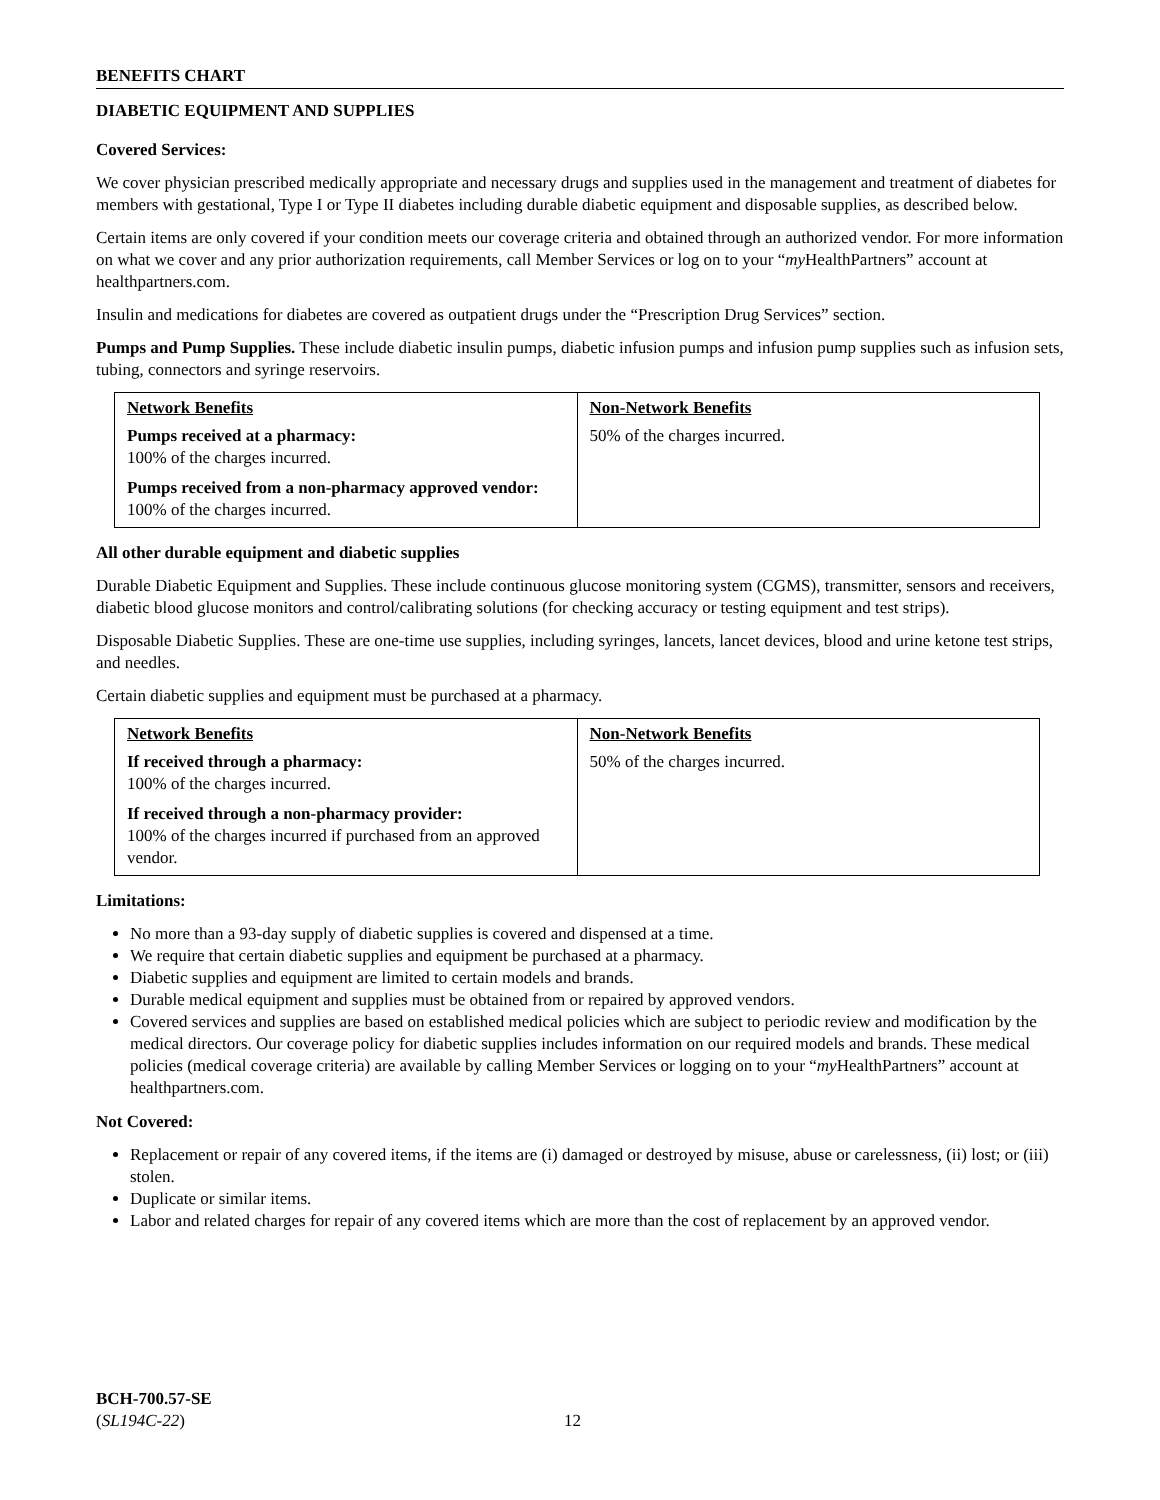BENEFITS CHART
DIABETIC EQUIPMENT AND SUPPLIES
Covered Services:
We cover physician prescribed medically appropriate and necessary drugs and supplies used in the management and treatment of diabetes for members with gestational, Type I or Type II diabetes including durable diabetic equipment and disposable supplies, as described below.
Certain items are only covered if your condition meets our coverage criteria and obtained through an authorized vendor. For more information on what we cover and any prior authorization requirements, call Member Services or log on to your “my HealthPartners” account at healthpartners.com.
Insulin and medications for diabetes are covered as outpatient drugs under the “Prescription Drug Services” section.
Pumps and Pump Supplies. These include diabetic insulin pumps, diabetic infusion pumps and infusion pump supplies such as infusion sets, tubing, connectors and syringe reservoirs.
| Network Benefits | Non-Network Benefits |
| --- | --- |
| Pumps received at a pharmacy: 100% of the charges incurred. Pumps received from a non-pharmacy approved vendor: 100% of the charges incurred. | 50% of the charges incurred. |
All other durable equipment and diabetic supplies
Durable Diabetic Equipment and Supplies. These include continuous glucose monitoring system (CGMS), transmitter, sensors and receivers, diabetic blood glucose monitors and control/calibrating solutions (for checking accuracy or testing equipment and test strips).
Disposable Diabetic Supplies. These are one-time use supplies, including syringes, lancets, lancet devices, blood and urine ketone test strips, and needles.
Certain diabetic supplies and equipment must be purchased at a pharmacy.
| Network Benefits | Non-Network Benefits |
| --- | --- |
| If received through a pharmacy: 100% of the charges incurred. If received through a non-pharmacy provider: 100% of the charges incurred if purchased from an approved vendor. | 50% of the charges incurred. |
Limitations:
No more than a 93-day supply of diabetic supplies is covered and dispensed at a time.
We require that certain diabetic supplies and equipment be purchased at a pharmacy.
Diabetic supplies and equipment are limited to certain models and brands.
Durable medical equipment and supplies must be obtained from or repaired by approved vendors.
Covered services and supplies are based on established medical policies which are subject to periodic review and modification by the medical directors. Our coverage policy for diabetic supplies includes information on our required models and brands. These medical policies (medical coverage criteria) are available by calling Member Services or logging on to your “my HealthPartners” account at healthpartners.com.
Not Covered:
Replacement or repair of any covered items, if the items are (i) damaged or destroyed by misuse, abuse or carelessness, (ii) lost; or (iii) stolen.
Duplicate or similar items.
Labor and related charges for repair of any covered items which are more than the cost of replacement by an approved vendor.
BCH-700.57-SE
(SL194C-22)
12